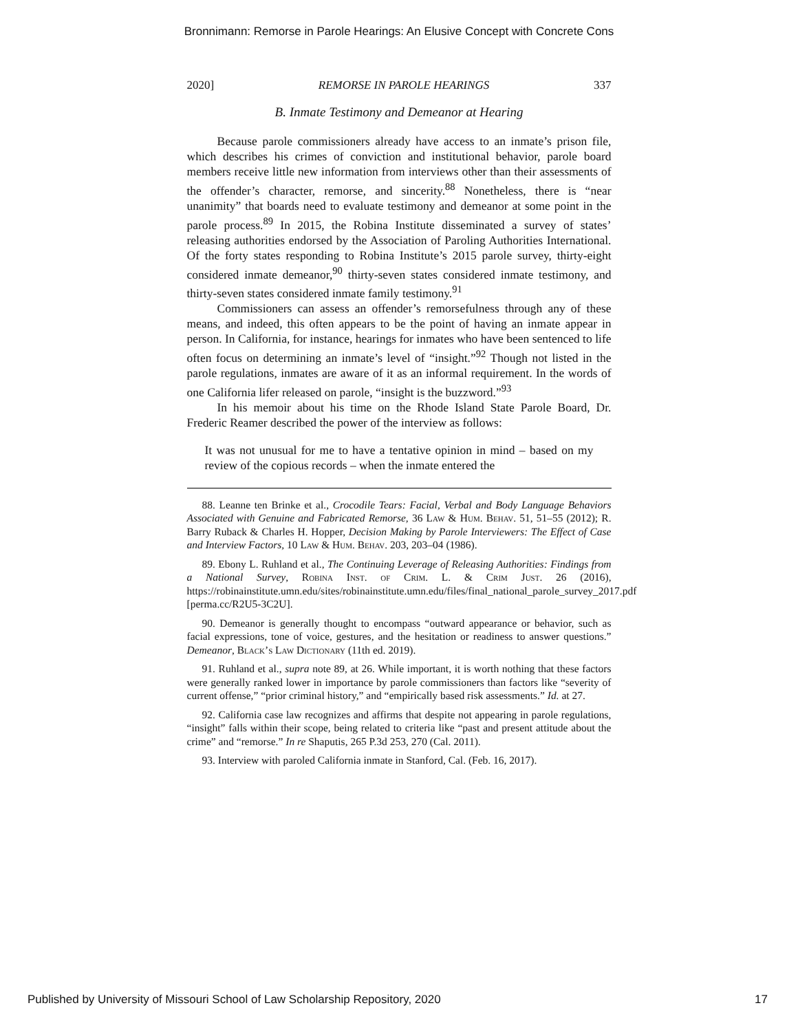Bronnimann: Remorse in Parole Hearings: An Elusive Concept with Concrete Cons
2020] REMORSE IN PAROLE HEARINGS 337
B. Inmate Testimony and Demeanor at Hearing
Because parole commissioners already have access to an inmate’s prison file, which describes his crimes of conviction and institutional behavior, parole board members receive little new information from interviews other than their assessments of the offender’s character, remorse, and sincerity.<sup>88</sup> Nonetheless, there is “near unanimity” that boards need to evaluate testimony and demeanor at some point in the parole process.<sup>89</sup> In 2015, the Robina Institute disseminated a survey of states’ releasing authorities endorsed by the Association of Paroling Authorities International. Of the forty states responding to Robina Institute’s 2015 parole survey, thirty-eight considered inmate demeanor,<sup>90</sup> thirty-seven states considered inmate testimony, and thirty-seven states considered inmate family testimony.<sup>91</sup>
Commissioners can assess an offender’s remorsefulness through any of these means, and indeed, this often appears to be the point of having an inmate appear in person. In California, for instance, hearings for inmates who have been sentenced to life often focus on determining an inmate’s level of “insight.”<sup>92</sup> Though not listed in the parole regulations, inmates are aware of it as an informal requirement. In the words of one California lifer released on parole, “insight is the buzzword.”<sup>93</sup>
In his memoir about his time on the Rhode Island State Parole Board, Dr. Frederic Reamer described the power of the interview as follows:
It was not unusual for me to have a tentative opinion in mind – based on my review of the copious records – when the inmate entered the
88. Leanne ten Brinke et al., Crocodile Tears: Facial, Verbal and Body Language Behaviors Associated with Genuine and Fabricated Remorse, 36 Law & Hum. Behav. 51, 51–55 (2012); R. Barry Ruback & Charles H. Hopper, Decision Making by Parole Interviewers: The Effect of Case and Interview Factors, 10 Law & Hum. Behav. 203, 203–04 (1986).
89. Ebony L. Ruhland et al., The Continuing Leverage of Releasing Authorities: Findings from a National Survey, Robina Inst. of Crim. L. & Crim Just. 26 (2016), https://robinainstitute.umn.edu/sites/robinainstitute.umn.edu/files/final_national_parole_survey_2017.pdf [perma.cc/R2U5-3C2U].
90. Demeanor is generally thought to encompass “outward appearance or behavior, such as facial expressions, tone of voice, gestures, and the hesitation or readiness to answer questions.” Demeanor, Black’s Law Dictionary (11th ed. 2019).
91. Ruhland et al., supra note 89, at 26. While important, it is worth nothing that these factors were generally ranked lower in importance by parole commissioners than factors like “severity of current offense,” “prior criminal history,” and “empirically based risk assessments.” Id. at 27.
92. California case law recognizes and affirms that despite not appearing in parole regulations, “insight” falls within their scope, being related to criteria like “past and present attitude about the crime” and “remorse.” In re Shaputis, 265 P.3d 253, 270 (Cal. 2011).
93. Interview with paroled California inmate in Stanford, Cal. (Feb. 16, 2017).
Published by University of Missouri School of Law Scholarship Repository, 2020 17